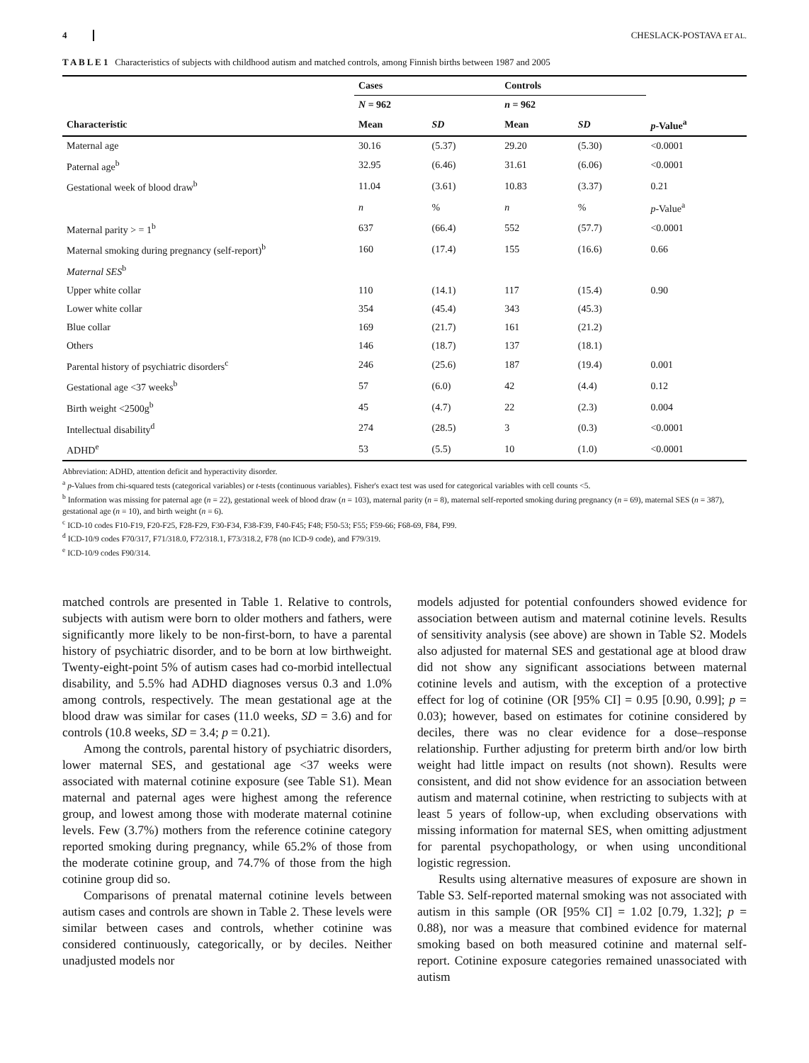4 CHESLACK-POSTAVA ET AL.
T A B L E 1 Characteristics of subjects with childhood autism and matched controls, among Finnish births between 1987 and 2005
| | Cases | | Controls | | |
| --- | --- | --- | --- | --- | --- |
| | N = 962 | | n = 962 | | |
| Characteristic | Mean | SD | Mean | SD | p -Value<sup>a</sup> |
| Maternal age | 30.16 | (5.37) | 29.20 | (5.30) | <0.0001 |
| Paternal age<sup>b</sup> | 32.95 | (6.46) | 31.61 | (6.06) | <0.0001 |
| Gestational week of blood draw<sup>b</sup> | 11.04 | (3.61) | 10.83 | (3.37) | 0.21 |
| | n | % | n | % | p -Value<sup>a</sup> |
| Maternal parity > = 1<sup>b</sup> | 637 | (66.4) | 552 | (57.7) | <0.0001 |
| Maternal smoking during pregnancy (self-report)<sup>b</sup> | 160 | (17.4) | 155 | (16.6) | 0.66 |
| Maternal SES<sup>b</sup> | | | | | |
| Upper white collar | 110 | (14.1) | 117 | (15.4) | 0.90 |
| Lower white collar | 354 | (45.4) | 343 | (45.3) | |
| Blue collar | 169 | (21.7) | 161 | (21.2) | |
| Others | 146 | (18.7) | 137 | (18.1) | |
| Parental history of psychiatric disorders<sup>c</sup> | 246 | (25.6) | 187 | (19.4) | 0.001 |
| Gestational age <37 weeks<sup>b</sup> | 57 | (6.0) | 42 | (4.4) | 0.12 |
| Birth weight <2500g<sup>b</sup> | 45 | (4.7) | 22 | (2.3) | 0.004 |
| Intellectual disability<sup>d</sup> | 274 | (28.5) | 3 | (0.3) | <0.0001 |
| ADHD<sup>e</sup> | 53 | (5.5) | 10 | (1.0) | <0.0001 |
Abbreviation: ADHD, attention deficit and hyperactivity disorder.
<sup>a</sup> p-Values from chi-squared tests (categorical variables) or t-tests (continuous variables). Fisher's exact test was used for categorical variables with cell counts <5.
<sup>b</sup> Information was missing for paternal age (n = 22), gestational week of blood draw (n = 103), maternal parity (n = 8), maternal self-reported smoking during pregnancy (n = 69), maternal SES (n = 387), gestational age (n = 10), and birth weight (n = 6).
<sup>c</sup> ICD-10 codes F10-F19, F20-F25, F28-F29, F30-F34, F38-F39, F40-F45; F48; F50-53; F55; F59-66; F68-69, F84, F99.
<sup>d</sup> ICD-10/9 codes F70/317, F71/318.0, F72/318.1, F73/318.2, F78 (no ICD-9 code), and F79/319.
<sup>e</sup> ICD-10/9 codes F90/314.
matched controls are presented in Table 1. Relative to controls, subjects with autism were born to older mothers and fathers, were significantly more likely to be non-first-born, to have a parental history of psychiatric disorder, and to be born at low birthweight. Twenty-eight-point 5% of autism cases had co-morbid intellectual disability, and 5.5% had ADHD diagnoses versus 0.3 and 1.0% among controls, respectively. The mean gestational age at the blood draw was similar for cases (11.0 weeks, SD = 3.6) and for controls (10.8 weeks, SD = 3.4; p = 0.21).
Among the controls, parental history of psychiatric disorders, lower maternal SES, and gestational age <37 weeks were associated with maternal cotinine exposure (see Table S1). Mean maternal and paternal ages were highest among the reference group, and lowest among those with moderate maternal cotinine levels. Few (3.7%) mothers from the reference cotinine category reported smoking during pregnancy, while 65.2% of those from the moderate cotinine group, and 74.7% of those from the high cotinine group did so.
Comparisons of prenatal maternal cotinine levels between autism cases and controls are shown in Table 2. These levels were similar between cases and controls, whether cotinine was considered continuously, categorically, or by deciles. Neither unadjusted models nor
models adjusted for potential confounders showed evidence for association between autism and maternal cotinine levels. Results of sensitivity analysis (see above) are shown in Table S2. Models also adjusted for maternal SES and gestational age at blood draw did not show any significant associations between maternal cotinine levels and autism, with the exception of a protective effect for log of cotinine (OR [95% CI] = 0.95 [0.90, 0.99]; p = 0.03); however, based on estimates for cotinine considered by deciles, there was no clear evidence for a dose–response relationship. Further adjusting for preterm birth and/or low birth weight had little impact on results (not shown). Results were consistent, and did not show evidence for an association between autism and maternal cotinine, when restricting to subjects with at least 5 years of follow-up, when excluding observations with missing information for maternal SES, when omitting adjustment for parental psychopathology, or when using unconditional logistic regression.
Results using alternative measures of exposure are shown in Table S3. Self-reported maternal smoking was not associated with autism in this sample (OR [95% CI] = 1.02 [0.79, 1.32]; p = 0.88), nor was a measure that combined evidence for maternal smoking based on both measured cotinine and maternal self-report. Cotinine exposure categories remained unassociated with autism